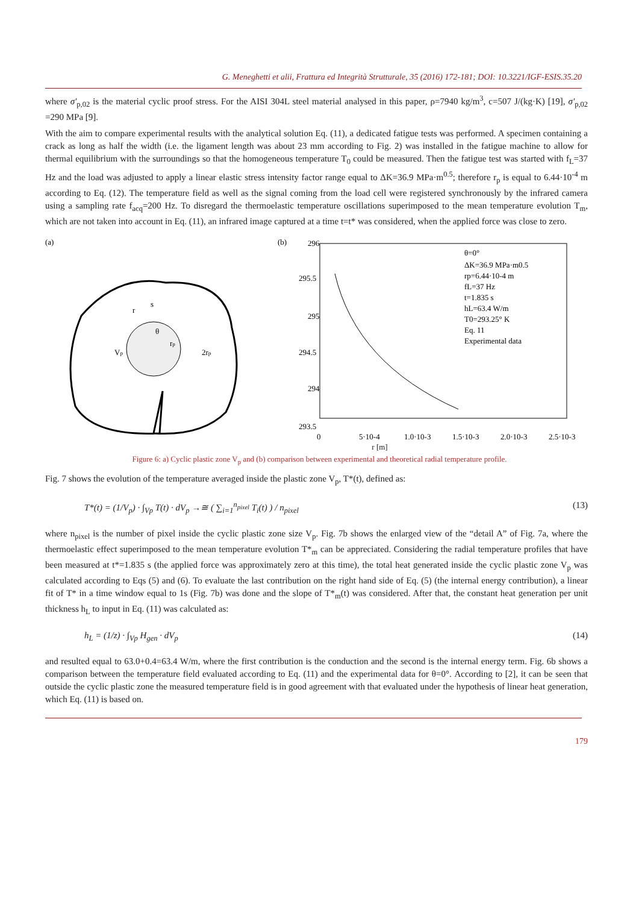G. Meneghetti et alii, Frattura ed Integrità Strutturale, 35 (2016) 172-181; DOI: 10.3221/IGF-ESIS.35.20
where σ'<sub>p,02</sub> is the material cyclic proof stress. For the AISI 304L steel material analysed in this paper, ρ=7940 kg/m<sup>3</sup>, c=507 J/(kg·K) [19], σ'<sub>p,02</sub> =290 MPa [9].
With the aim to compare experimental results with the analytical solution Eq. (11), a dedicated fatigue tests was performed. A specimen containing a crack as long as half the width (i.e. the ligament length was about 23 mm according to Fig. 2) was installed in the fatigue machine to allow for thermal equilibrium with the surroundings so that the homogeneous temperature T<sub>0</sub> could be measured. Then the fatigue test was started with f<sub>L</sub>=37 Hz and the load was adjusted to apply a linear elastic stress intensity factor range equal to ΔK=36.9 MPa·m<sup>0.5</sup>; therefore r<sub>p</sub> is equal to 6.44·10<sup>-4</sup> m according to Eq. (12). The temperature field as well as the signal coming from the load cell were registered synchronously by the infrared camera using a sampling rate f<sub>acq</sub>=200 Hz. To disregard the thermoelastic temperature oscillations superimposed to the mean temperature evolution T<sub>m</sub>, which are not taken into account in Eq. (11), an infrared image captured at a time t=t* was considered, when the applied force was close to zero.
(a)
r
s
θ
rp
2rp
Vp
(b)
296
295.5
295
294.5
294
293.5
θ=0°
ΔK=36.9 MPa·m0.5
rp=6.44·10-4 m
fL=37 Hz
t=1.835 s
hL=63.4 W/m
T0=293.25° K
Eq. 11
Experimental data
0
5·10-4
1.0·10-3
1.5·10-3
2.0·10-3
2.5·10-3
r [m]
Figure 6: a) Cyclic plastic zone V<sub>p</sub> and (b) comparison between experimental and theoretical radial temperature profile.
Fig. 7 shows the evolution of the temperature averaged inside the plastic zone V<sub>p</sub>, T*(t), defined as:
T*(t) = (1/V<sub>p</sub>) · ∫<sub>Vp</sub> T(t) · dV<sub>p</sub> →≅ ( ∑<sub>i=1</sub><sup>n<sub>pixel</sub></sup> T<sub>i</sub>(t) ) / n<sub>pixel</sub> (13)
where n<sub>pixel</sub> is the number of pixel inside the cyclic plastic zone size V<sub>p</sub>. Fig. 7b shows the enlarged view of the “detail A” of Fig. 7a, where the thermoelastic effect superimposed to the mean temperature evolution T*<sub>m</sub> can be appreciated. Considering the radial temperature profiles that have been measured at t*=1.835 s (the applied force was approximately zero at this time), the total heat generated inside the cyclic plastic zone V<sub>p</sub> was calculated according to Eqs (5) and (6). To evaluate the last contribution on the right hand side of Eq. (5) (the internal energy contribution), a linear fit of T* in a time window equal to 1s (Fig. 7b) was done and the slope of T*<sub>m</sub>(t) was considered. After that, the constant heat generation per unit thickness h<sub>L</sub> to input in Eq. (11) was calculated as:
h<sub>L</sub> = (1/z) · ∫<sub>Vp</sub> H<sub>gen</sub> · dV<sub>p</sub> (14)
and resulted equal to 63.0+0.4=63.4 W/m, where the first contribution is the conduction and the second is the internal energy term. Fig. 6b shows a comparison between the temperature field evaluated according to Eq. (11) and the experimental data for θ=0°. According to [2], it can be seen that outside the cyclic plastic zone the measured temperature field is in good agreement with that evaluated under the hypothesis of linear heat generation, which Eq. (11) is based on.
179